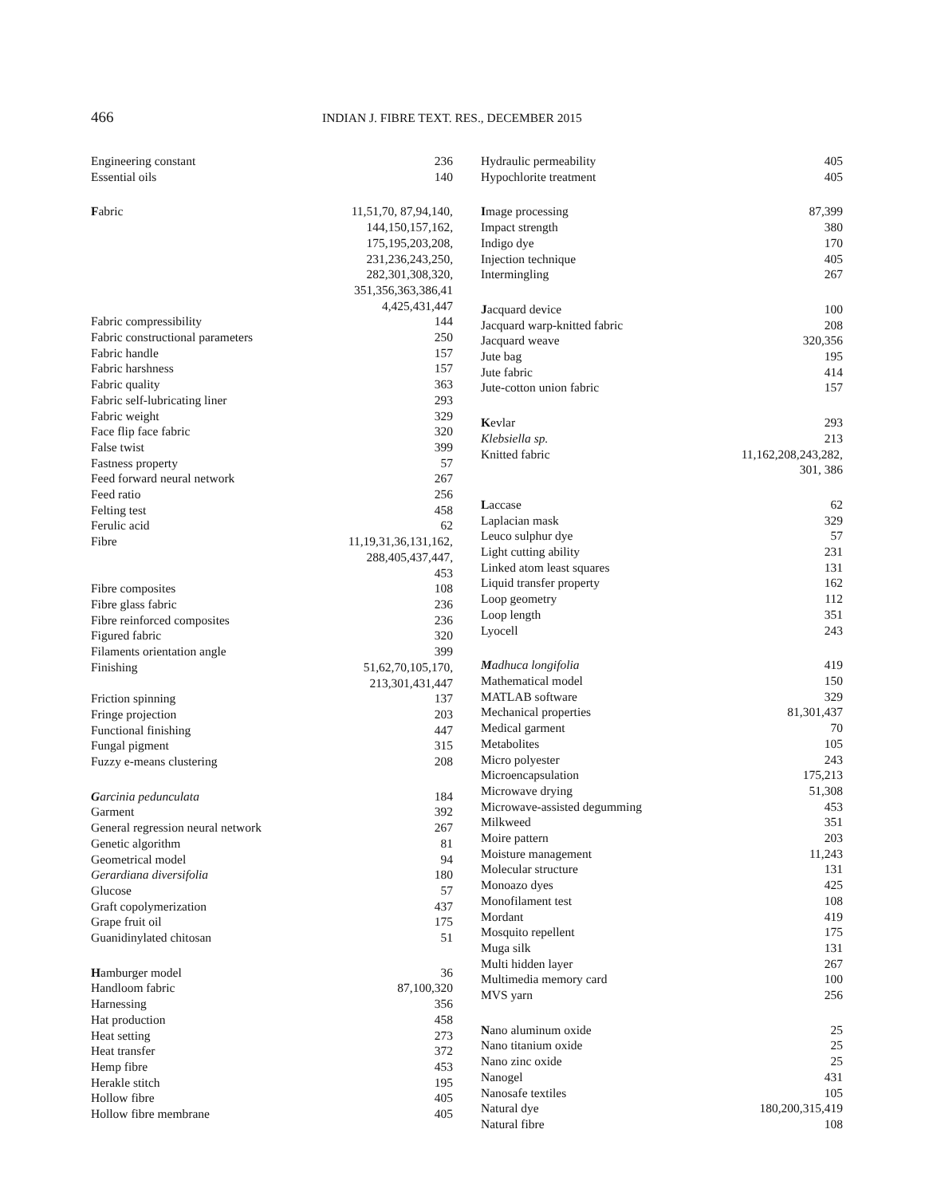466 INDIAN J. FIBRE TEXT. RES., DECEMBER 2015
Engineering constant 236
Essential oils 140
Fabric 11,51,70, 87,94,140,
144,150,157,162,
175,195,203,208,
231,236,243,250,
282,301,308,320,
351,356,363,386,41
4,425,431,447
Fabric compressibility 144
Fabric constructional parameters 250
Fabric handle 157
Fabric harshness 157
Fabric quality 363
Fabric self-lubricating liner 293
Fabric weight 329
Face flip face fabric 320
False twist 399
Fastness property 57
Feed forward neural network 267
Feed ratio 256
Felting test 458
Ferulic acid 62
Fibre 11,19,31,36,131,162,
288,405,437,447,
453
Fibre composites 108
Fibre glass fabric 236
Fibre reinforced composites 236
Figured fabric 320
Filaments orientation angle 399
Finishing 51,62,70,105,170,
213,301,431,447
Friction spinning 137
Fringe projection 203
Functional finishing 447
Fungal pigment 315
Fuzzy e-means clustering 208
Garcinia pedunculata 184
Garment 392
General regression neural network 267
Genetic algorithm 81
Geometrical model 94
Gerardiana diversifolia 180
Glucose 57
Graft copolymerization 437
Grape fruit oil 175
Guanidinylated chitosan 51
Hamburger model 36
Handloom fabric 87,100,320
Harnessing 356
Hat production 458
Heat setting 273
Heat transfer 372
Hemp fibre 453
Herakle stitch 195
Hollow fibre 405
Hollow fibre membrane 405
Hydraulic permeability 405
Hypochlorite treatment 405
Image processing 87,399
Impact strength 380
Indigo dye 170
Injection technique 405
Intermingling 267
Jacquard device 100
Jacquard warp-knitted fabric 208
Jacquard weave 320,356
Jute bag 195
Jute fabric 414
Jute-cotton union fabric 157
Kevlar 293
Klebsiella sp. 213
Knitted fabric 11,162,208,243,282,
301, 386
Laccase 62
Laplacian mask 329
Leuco sulphur dye 57
Light cutting ability 231
Linked atom least squares 131
Liquid transfer property 162
Loop geometry 112
Loop length 351
Lyocell 243
Madhuca longifolia 419
Mathematical model 150
MATLAB software 329
Mechanical properties 81,301,437
Medical garment 70
Metabolites 105
Micro polyester 243
Microencapsulation 175,213
Microwave drying 51,308
Microwave-assisted degumming 453
Milkweed 351
Moire pattern 203
Moisture management 11,243
Molecular structure 131
Monoazo dyes 425
Monofilament test 108
Mordant 419
Mosquito repellent 175
Muga silk 131
Multi hidden layer 267
Multimedia memory card 100
MVS yarn 256
Nano aluminum oxide 25
Nano titanium oxide 25
Nano zinc oxide 25
Nanogel 431
Nanosafe textiles 105
Natural dye 180,200,315,419
Natural fibre 108